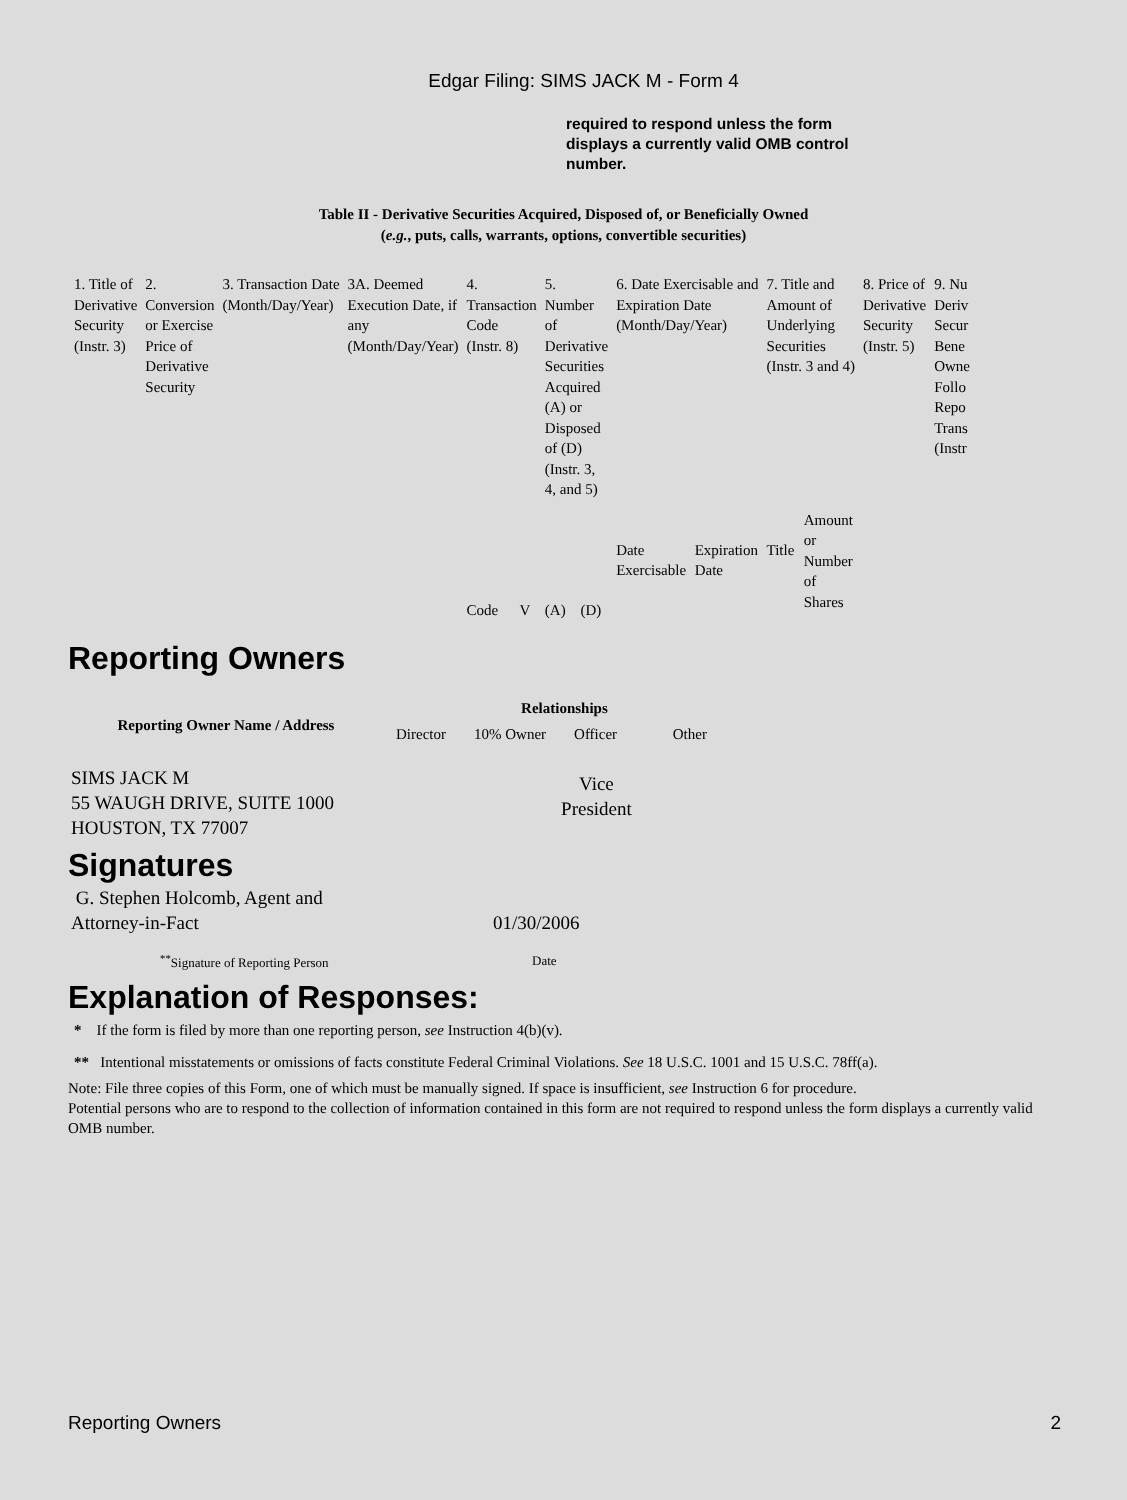Edgar Filing: SIMS JACK M - Form 4
required to respond unless the form displays a currently valid OMB control number.
Table II - Derivative Securities Acquired, Disposed of, or Beneficially Owned
(e.g., puts, calls, warrants, options, convertible securities)
| 1. Title of Derivative Security (Instr. 3) | 2. Conversion or Exercise Price of Derivative Security | 3. Transaction Date (Month/Day/Year) | 3A. Deemed Execution Date, if any (Month/Day/Year) | 4. Transaction Code (Instr. 8) | | 5. Number of Derivative Securities Acquired (A) or Disposed of (D) (Instr. 3, 4, and 5) | | 6. Date Exercisable and Expiration Date (Month/Day/Year) | | 7. Title and Amount of Underlying Securities (Instr. 3 and 4) | | 8. Price of Derivative Security (Instr. 5) | 9. Nu Deriv Secur Bene Owne Follo Repo Trans (Instr |
| | | | | Code | V | (A) | (D) | Date Exercisable | Expiration Date | Title | Amount or Number of Shares | | |
Reporting Owners
| Reporting Owner Name / Address | Relationships | | | |
| --- | --- | --- | --- | --- |
| | Director | 10% Owner | Officer | Other |
| SIMS JACK M 55 WAUGH DRIVE, SUITE 1000 HOUSTON, TX 77007 | | | Vice President | |
Signatures
| G. Stephen Holcomb, Agent and Attorney-in-Fact | 01/30/2006 |
| <sup>**</sup> Signature of Reporting Person | Date |
Explanation of Responses:
* If the form is filed by more than one reporting person, see Instruction 4(b)(v).
** Intentional misstatements or omissions of facts constitute Federal Criminal Violations. See 18 U.S.C. 1001 and 15 U.S.C. 78ff(a).
Note: File three copies of this Form, one of which must be manually signed. If space is insufficient, see Instruction 6 for procedure.
Potential persons who are to respond to the collection of information contained in this form are not required to respond unless the form displays a currently valid OMB number.
Reporting Owners 2